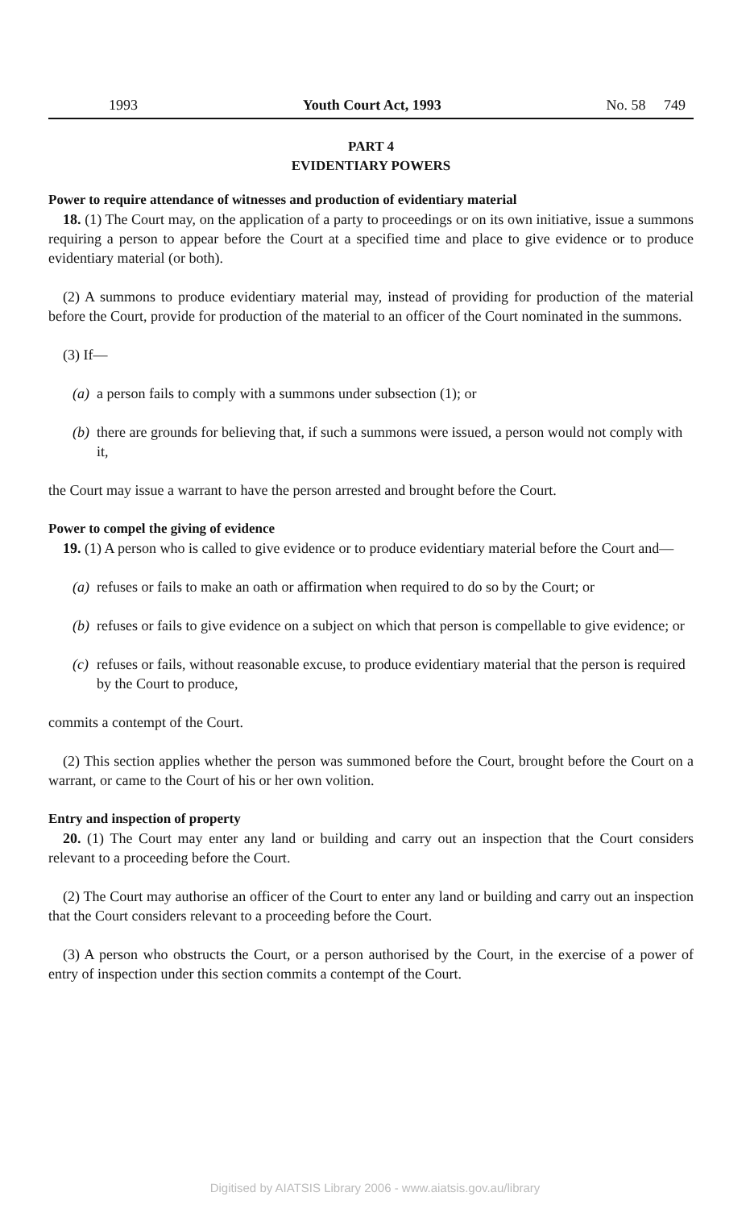1993 Youth Court Act, 1993 No. 58 749
PART 4
EVIDENTIARY POWERS
Power to require attendance of witnesses and production of evidentiary material
18. (1) The Court may, on the application of a party to proceedings or on its own initiative, issue a summons requiring a person to appear before the Court at a specified time and place to give evidence or to produce evidentiary material (or both).
(2) A summons to produce evidentiary material may, instead of providing for production of the material before the Court, provide for production of the material to an officer of the Court nominated in the summons.
(3) If—
(a) a person fails to comply with a summons under subsection (1); or
(b) there are grounds for believing that, if such a summons were issued, a person would not comply with it,
the Court may issue a warrant to have the person arrested and brought before the Court.
Power to compel the giving of evidence
19. (1) A person who is called to give evidence or to produce evidentiary material before the Court and—
(a) refuses or fails to make an oath or affirmation when required to do so by the Court; or
(b) refuses or fails to give evidence on a subject on which that person is compellable to give evidence; or
(c) refuses or fails, without reasonable excuse, to produce evidentiary material that the person is required by the Court to produce,
commits a contempt of the Court.
(2) This section applies whether the person was summoned before the Court, brought before the Court on a warrant, or came to the Court of his or her own volition.
Entry and inspection of property
20. (1) The Court may enter any land or building and carry out an inspection that the Court considers relevant to a proceeding before the Court.
(2) The Court may authorise an officer of the Court to enter any land or building and carry out an inspection that the Court considers relevant to a proceeding before the Court.
(3) A person who obstructs the Court, or a person authorised by the Court, in the exercise of a power of entry of inspection under this section commits a contempt of the Court.
Digitised by AIATSIS Library 2006 - www.aiatsis.gov.au/library